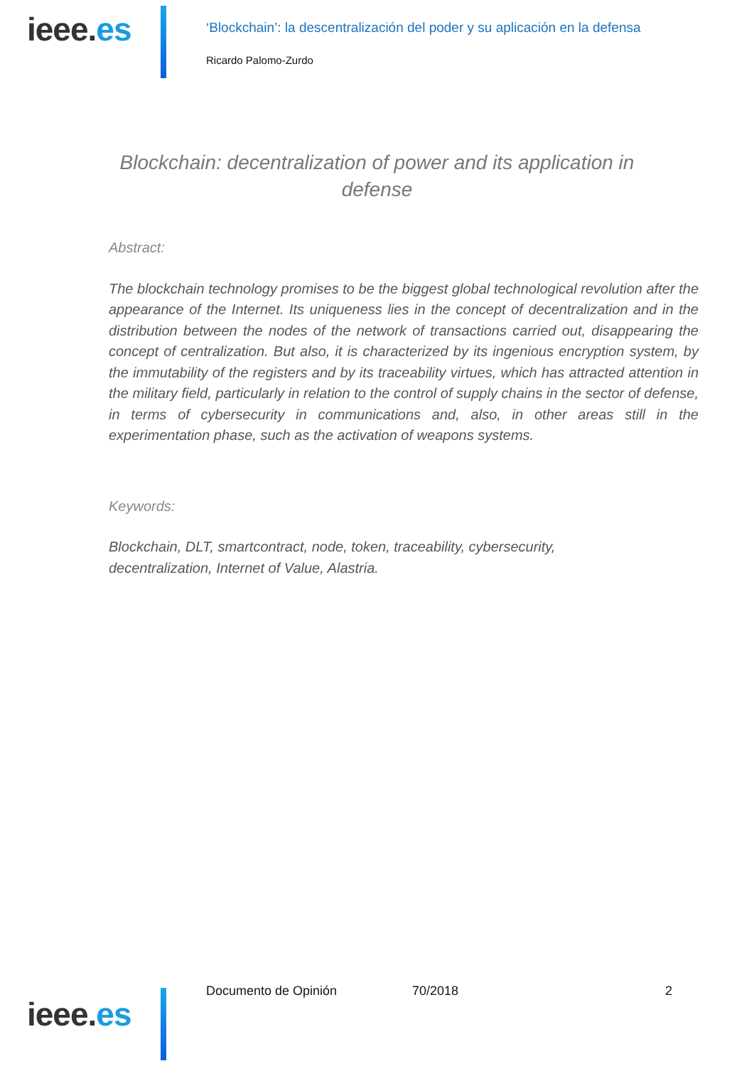ieee.es
‘Blockchain’: la descentralización del poder y su aplicación en la defensa
Ricardo Palomo-Zurdo
Blockchain: decentralization of power and its application in defense
Abstract:
The blockchain technology promises to be the biggest global technological revolution after the appearance of the Internet. Its uniqueness lies in the concept of decentralization and in the distribution between the nodes of the network of transactions carried out, disappearing the concept of centralization. But also, it is characterized by its ingenious encryption system, by the immutability of the registers and by its traceability virtues, which has attracted attention in the military field, particularly in relation to the control of supply chains in the sector of defense, in terms of cybersecurity in communications and, also, in other areas still in the experimentation phase, such as the activation of weapons systems.
Keywords:
Blockchain, DLT, smartcontract, node, token, traceability, cybersecurity,
decentralization, Internet of Value, Alastria.
Documento de Opinión 70/2018 2
ieee.es